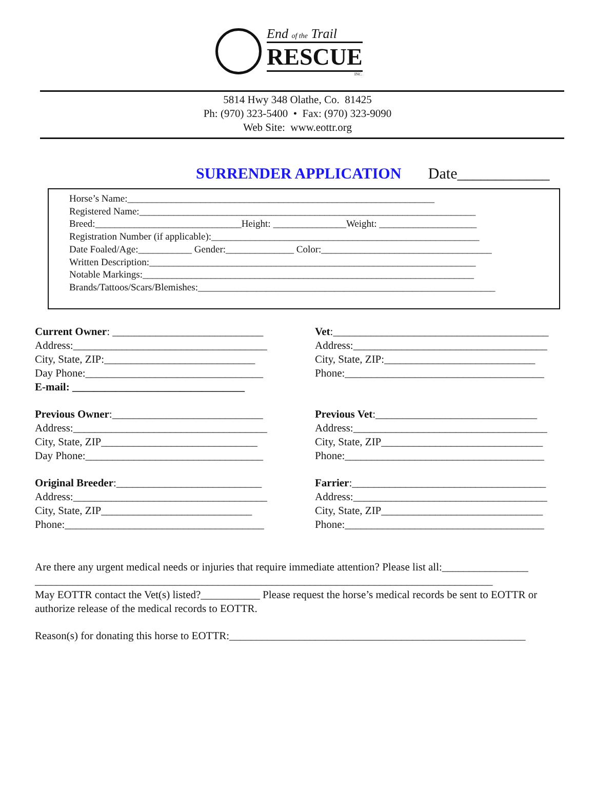End of the Trail
RESCUE
INC.
5814 Hwy 348 Olathe, Co. 81425
Ph: (970) 323-5400 • Fax: (970) 323-9090
Web Site: www.eottr.org
SURRENDER APPLICATION Date____________
Horse’s Name:_______________________________________________________________
Registered Name:_____________________________________________________________________
Breed:______________________________Height: _______________Weight: ____________________
Registration Number (if applicable):_______________________________________________________
Date Foaled/Age:___________ Gender:______________ Color:___________________________________
Written Description:___________________________________________________________________
Notable Markings:____________________________________________________________________
Brands/Tattoos/Scars/Blemishes:_____________________________________________________________
Current Owner: ____________________________
Address:____________________________________
City, State, ZIP:____________________________
Day Phone:_________________________________
E-mail: ________________________________
Previous Owner:____________________________
Address:____________________________________
City, State, ZIP_____________________________
Day Phone:_________________________________
Original Breeder:___________________________
Address:____________________________________
City, State, ZIP____________________________
Phone:_____________________________________
Vet:________________________________________
Address:____________________________________
City, State, ZIP:____________________________
Phone:_____________________________________
Previous Vet:______________________________
Address:____________________________________
City, State, ZIP______________________________
Phone:_____________________________________
Farrier:____________________________________
Address:____________________________________
City, State, ZIP______________________________
Phone:_____________________________________
Are there any urgent medical needs or injuries that require immediate attention? Please list all:________________
_____________________________________________________________________________________
May EOTTR contact the Vet(s) listed?___________ Please request the horse’s medical records be sent to EOTTR or authorize release of the medical records to EOTTR.
Reason(s) for donating this horse to EOTTR:_______________________________________________________